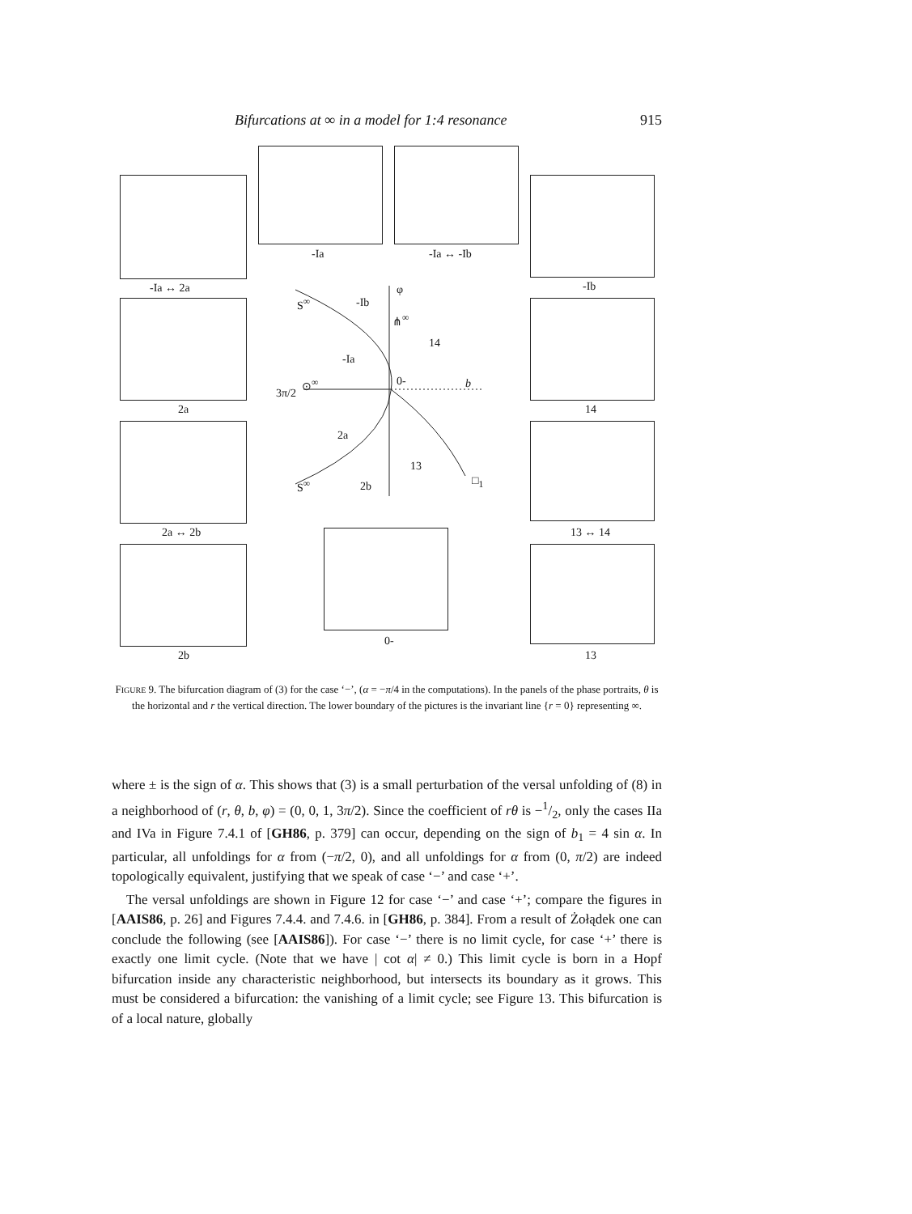Bifurcations at ∞ in a model for 1:4 resonance 915
-Ia ↔ 2a
-Ia -Ia ↔ -Ib
-Ib
2a 14
2a ↔ 2b 13 ↔ 14
2b
0-
13
S<sup>∞</sup> -Ib
φ
⋔<sup>∞</sup>
14
-Ia
0- b
3π/2
⊙<sup>∞</sup>
2a
13
S<sup>∞</sup> 2b □<sub>1</sub>
FIGURE 9. The bifurcation diagram of (3) for the case ‘−’, (α = −π/4 in the computations). In the panels of the phase portraits, θ is the horizontal and r the vertical direction. The lower boundary of the pictures is the invariant line {r = 0} representing ∞.
where ± is the sign of α. This shows that (3) is a small perturbation of the versal unfolding of (8) in a neighborhood of (r, θ, b, φ) = (0, 0, 1, 3π/2). Since the coefficient of rθ is −1/2, only the cases IIa and IVa in Figure 7.4.1 of [GH86, p. 379] can occur, depending on the sign of b<sub>1</sub> = 4 sin α. In particular, all unfoldings for α from (−π/2, 0), and all unfoldings for α from (0, π/2) are indeed topologically equivalent, justifying that we speak of case ‘−’ and case ‘+’.
The versal unfoldings are shown in Figure 12 for case ‘−’ and case ‘+’; compare the figures in [AAIS86, p. 26] and Figures 7.4.4. and 7.4.6. in [GH86, p. 384]. From a result of Żołądek one can conclude the following (see [AAIS86]). For case ‘−’ there is no limit cycle, for case ‘+’ there is exactly one limit cycle. (Note that we have | cot α| ≠ 0.) This limit cycle is born in a Hopf bifurcation inside any characteristic neighborhood, but intersects its boundary as it grows. This must be considered a bifurcation: the vanishing of a limit cycle; see Figure 13. This bifurcation is of a local nature, globally